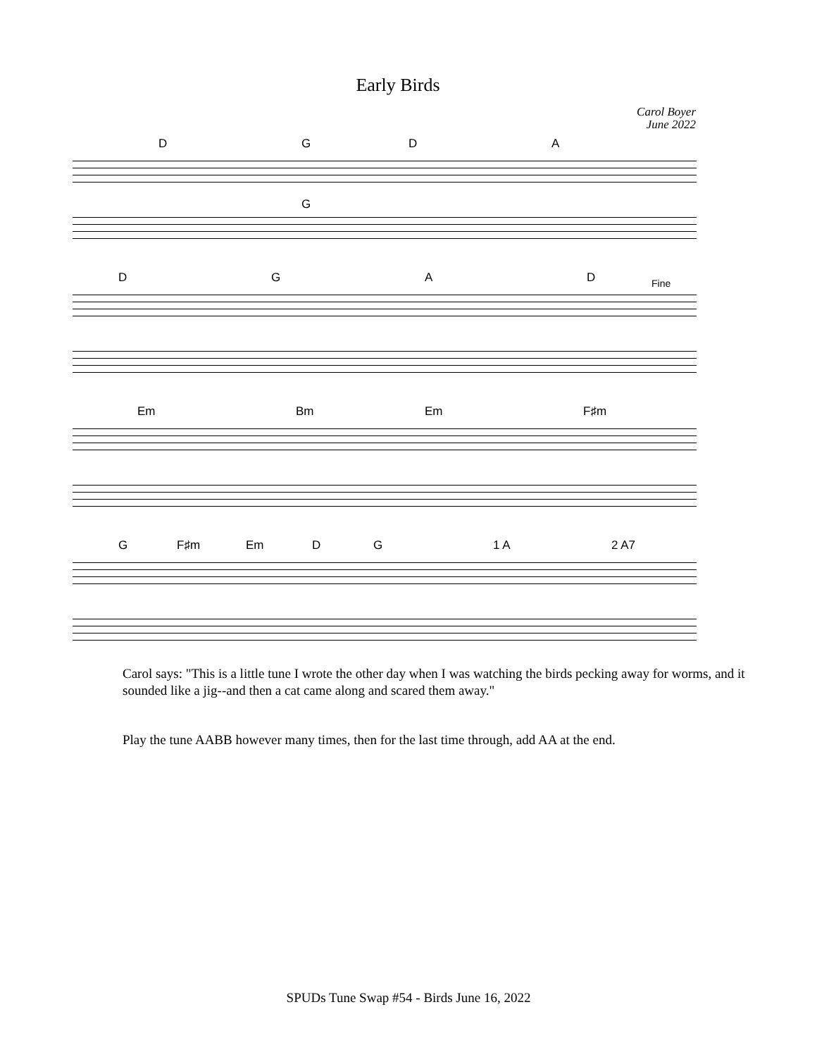Early Birds
Carol Boyer
June 2022
D G D A
G
D G A D Fine
Em Bm Em F♯m
G F♯m Em D G 1 A 2 A7
Carol says: "This is a little tune I wrote the other day when I was watching the birds pecking away for worms, and it sounded like a jig--and then a cat came along and scared them away."
Play the tune AABB however many times, then for the last time through, add AA at the end.
SPUDs Tune Swap #54 - Birds June 16, 2022